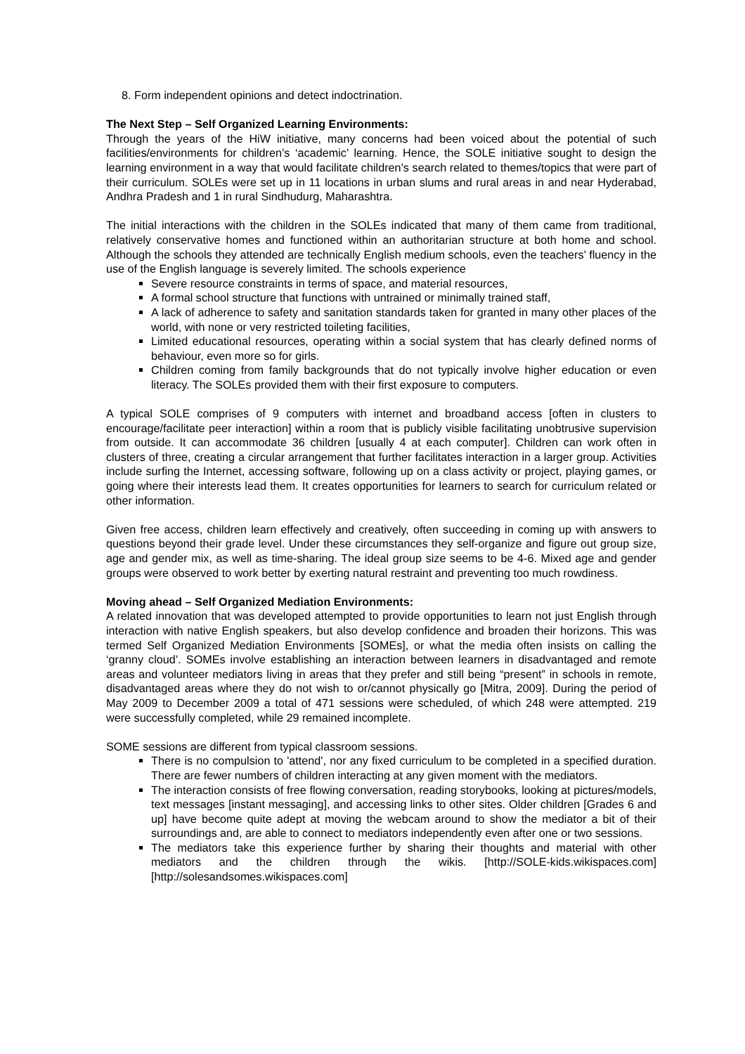8. Form independent opinions and detect indoctrination.
The Next Step – Self Organized Learning Environments:
Through the years of the HiW initiative, many concerns had been voiced about the potential of such facilities/environments for children’s ‘academic’ learning. Hence, the SOLE initiative sought to design the learning environment in a way that would facilitate children’s search related to themes/topics that were part of their curriculum. SOLEs were set up in 11 locations in urban slums and rural areas in and near Hyderabad, Andhra Pradesh and 1 in rural Sindhudurg, Maharashtra.
The initial interactions with the children in the SOLEs indicated that many of them came from traditional, relatively conservative homes and functioned within an authoritarian structure at both home and school. Although the schools they attended are technically English medium schools, even the teachers’ fluency in the use of the English language is severely limited. The schools experience
Severe resource constraints in terms of space, and material resources,
A formal school structure that functions with untrained or minimally trained staff,
A lack of adherence to safety and sanitation standards taken for granted in many other places of the world, with none or very restricted toileting facilities,
Limited educational resources, operating within a social system that has clearly defined norms of behaviour, even more so for girls.
Children coming from family backgrounds that do not typically involve higher education or even literacy. The SOLEs provided them with their first exposure to computers.
A typical SOLE comprises of 9 computers with internet and broadband access [often in clusters to encourage/facilitate peer interaction] within a room that is publicly visible facilitating unobtrusive supervision from outside. It can accommodate 36 children [usually 4 at each computer]. Children can work often in clusters of three, creating a circular arrangement that further facilitates interaction in a larger group. Activities include surfing the Internet, accessing software, following up on a class activity or project, playing games, or going where their interests lead them. It creates opportunities for learners to search for curriculum related or other information.
Given free access, children learn effectively and creatively, often succeeding in coming up with answers to questions beyond their grade level. Under these circumstances they self-organize and figure out group size, age and gender mix, as well as time-sharing. The ideal group size seems to be 4-6. Mixed age and gender groups were observed to work better by exerting natural restraint and preventing too much rowdiness.
Moving ahead – Self Organized Mediation Environments:
A related innovation that was developed attempted to provide opportunities to learn not just English through interaction with native English speakers, but also develop confidence and broaden their horizons. This was termed Self Organized Mediation Environments [SOMEs], or what the media often insists on calling the ‘granny cloud’. SOMEs involve establishing an interaction between learners in disadvantaged and remote areas and volunteer mediators living in areas that they prefer and still being “present” in schools in remote, disadvantaged areas where they do not wish to or/cannot physically go [Mitra, 2009]. During the period of May 2009 to December 2009 a total of 471 sessions were scheduled, of which 248 were attempted. 219 were successfully completed, while 29 remained incomplete.
SOME sessions are different from typical classroom sessions.
There is no compulsion to 'attend', nor any fixed curriculum to be completed in a specified duration. There are fewer numbers of children interacting at any given moment with the mediators.
The interaction consists of free flowing conversation, reading storybooks, looking at pictures/models, text messages [instant messaging], and accessing links to other sites. Older children [Grades 6 and up] have become quite adept at moving the webcam around to show the mediator a bit of their surroundings and, are able to connect to mediators independently even after one or two sessions.
The mediators take this experience further by sharing their thoughts and material with other mediators and the children through the wikis. [http://SOLE-kids.wikispaces.com] [http://solesandsomes.wikispaces.com]